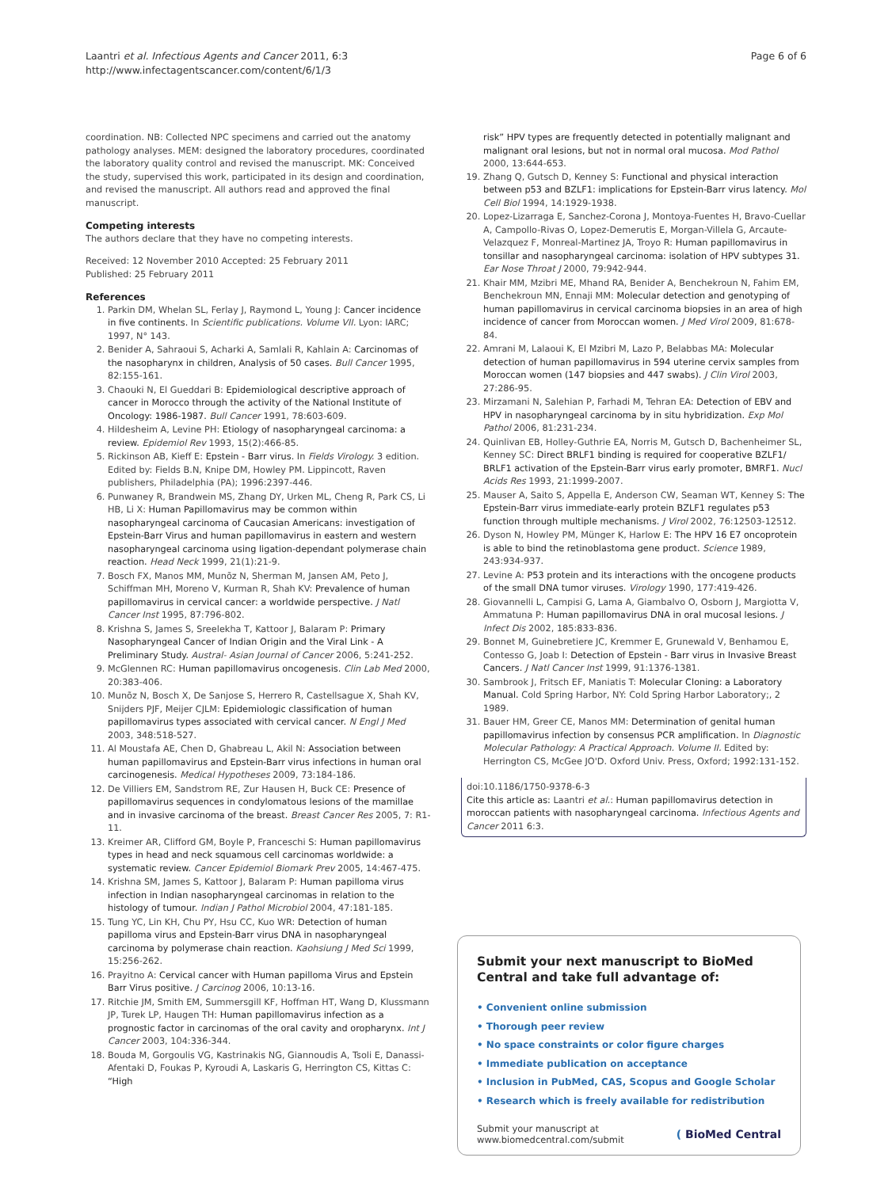Laantri et al. Infectious Agents and Cancer 2011, 6:3
http://www.infectagentscancer.com/content/6/1/3
Page 6 of 6
coordination. NB: Collected NPC specimens and carried out the anatomy pathology analyses. MEM: designed the laboratory procedures, coordinated the laboratory quality control and revised the manuscript. MK: Conceived the study, supervised this work, participated in its design and coordination, and revised the manuscript. All authors read and approved the final manuscript.
Competing interests
The authors declare that they have no competing interests.
Received: 12 November 2010 Accepted: 25 February 2011
Published: 25 February 2011
References
1. Parkin DM, Whelan SL, Ferlay J, Raymond L, Young J: Cancer incidence in five continents. In Scientific publications. Volume VII. Lyon: IARC; 1997, N° 143.
2. Benider A, Sahraoui S, Acharki A, Samlali R, Kahlain A: Carcinomas of the nasopharynx in children, Analysis of 50 cases. Bull Cancer 1995, 82:155-161.
3. Chaouki N, El Gueddari B: Epidemiological descriptive approach of cancer in Morocco through the activity of the National Institute of Oncology: 1986-1987. Bull Cancer 1991, 78:603-609.
4. Hildesheim A, Levine PH: Etiology of nasopharyngeal carcinoma: a review. Epidemiol Rev 1993, 15(2):466-85.
5. Rickinson AB, Kieff E: Epstein - Barr virus. In Fields Virology. 3 edition. Edited by: Fields B.N, Knipe DM, Howley PM. Lippincott, Raven publishers, Philadelphia (PA); 1996:2397-446.
6. Punwaney R, Brandwein MS, Zhang DY, Urken ML, Cheng R, Park CS, Li HB, Li X: Human Papillomavirus may be common within nasopharyngeal carcinoma of Caucasian Americans: investigation of Epstein-Barr Virus and human papillomavirus in eastern and western nasopharyngeal carcinoma using ligation-dependant polymerase chain reaction. Head Neck 1999, 21(1):21-9.
7. Bosch FX, Manos MM, Munõz N, Sherman M, Jansen AM, Peto J, Schiffman MH, Moreno V, Kurman R, Shah KV: Prevalence of human papillomavirus in cervical cancer: a worldwide perspective. J Natl Cancer Inst 1995, 87:796-802.
8. Krishna S, James S, Sreelekha T, Kattoor J, Balaram P: Primary Nasopharyngeal Cancer of Indian Origin and the Viral Link - A Preliminary Study. Austral- Asian Journal of Cancer 2006, 5:241-252.
9. McGlennen RC: Human papillomavirus oncogenesis. Clin Lab Med 2000, 20:383-406.
10. Munõz N, Bosch X, De Sanjose S, Herrero R, Castellsague X, Shah KV, Snijders PJF, Meijer CJLM: Epidemiologic classification of human papillomavirus types associated with cervical cancer. N Engl J Med 2003, 348:518-527.
11. Al Moustafa AE, Chen D, Ghabreau L, Akil N: Association between human papillomavirus and Epstein-Barr virus infections in human oral carcinogenesis. Medical Hypotheses 2009, 73:184-186.
12. De Villiers EM, Sandstrom RE, Zur Hausen H, Buck CE: Presence of papillomavirus sequences in condylomatous lesions of the mamillae and in invasive carcinoma of the breast. Breast Cancer Res 2005, 7: R1-11.
13. Kreimer AR, Clifford GM, Boyle P, Franceschi S: Human papillomavirus types in head and neck squamous cell carcinomas worldwide: a systematic review. Cancer Epidemiol Biomark Prev 2005, 14:467-475.
14. Krishna SM, James S, Kattoor J, Balaram P: Human papilloma virus infection in Indian nasopharyngeal carcinomas in relation to the histology of tumour. Indian J Pathol Microbiol 2004, 47:181-185.
15. Tung YC, Lin KH, Chu PY, Hsu CC, Kuo WR: Detection of human papilloma virus and Epstein-Barr virus DNA in nasopharyngeal carcinoma by polymerase chain reaction. Kaohsiung J Med Sci 1999, 15:256-262.
16. Prayitno A: Cervical cancer with Human papilloma Virus and Epstein Barr Virus positive. J Carcinog 2006, 10:13-16.
17. Ritchie JM, Smith EM, Summersgill KF, Hoffman HT, Wang D, Klussmann JP, Turek LP, Haugen TH: Human papillomavirus infection as a prognostic factor in carcinomas of the oral cavity and oropharynx. Int J Cancer 2003, 104:336-344.
18. Bouda M, Gorgoulis VG, Kastrinakis NG, Giannoudis A, Tsoli E, Danassi-Afentaki D, Foukas P, Kyroudi A, Laskaris G, Herrington CS, Kittas C: “High
risk” HPV types are frequently detected in potentially malignant and malignant oral lesions, but not in normal oral mucosa. Mod Pathol 2000, 13:644-653.
19. Zhang Q, Gutsch D, Kenney S: Functional and physical interaction between p53 and BZLF1: implications for Epstein-Barr virus latency. Mol Cell Biol 1994, 14:1929-1938.
20. Lopez-Lizarraga E, Sanchez-Corona J, Montoya-Fuentes H, Bravo-Cuellar A, Campollo-Rivas O, Lopez-Demerutis E, Morgan-Villela G, Arcaute-Velazquez F, Monreal-Martinez JA, Troyo R: Human papillomavirus in tonsillar and nasopharyngeal carcinoma: isolation of HPV subtypes 31. Ear Nose Throat J 2000, 79:942-944.
21. Khair MM, Mzibri ME, Mhand RA, Benider A, Benchekroun N, Fahim EM, Benchekroun MN, Ennaji MM: Molecular detection and genotyping of human papillomavirus in cervical carcinoma biopsies in an area of high incidence of cancer from Moroccan women. J Med Virol 2009, 81:678-84.
22. Amrani M, Lalaoui K, El Mzibri M, Lazo P, Belabbas MA: Molecular detection of human papillomavirus in 594 uterine cervix samples from Moroccan women (147 biopsies and 447 swabs). J Clin Virol 2003, 27:286-95.
23. Mirzamani N, Salehian P, Farhadi M, Tehran EA: Detection of EBV and HPV in nasopharyngeal carcinoma by in situ hybridization. Exp Mol Pathol 2006, 81:231-234.
24. Quinlivan EB, Holley-Guthrie EA, Norris M, Gutsch D, Bachenheimer SL, Kenney SC: Direct BRLF1 binding is required for cooperative BZLF1/ BRLF1 activation of the Epstein-Barr virus early promoter, BMRF1. Nucl Acids Res 1993, 21:1999-2007.
25. Mauser A, Saito S, Appella E, Anderson CW, Seaman WT, Kenney S: The Epstein-Barr virus immediate-early protein BZLF1 regulates p53 function through multiple mechanisms. J Virol 2002, 76:12503-12512.
26. Dyson N, Howley PM, Münger K, Harlow E: The HPV 16 E7 oncoprotein is able to bind the retinoblastoma gene product. Science 1989, 243:934-937.
27. Levine A: P53 protein and its interactions with the oncogene products of the small DNA tumor viruses. Virology 1990, 177:419-426.
28. Giovannelli L, Campisi G, Lama A, Giambalvo O, Osborn J, Margiotta V, Ammatuna P: Human papillomavirus DNA in oral mucosal lesions. J Infect Dis 2002, 185:833-836.
29. Bonnet M, Guinebretiere JC, Kremmer E, Grunewald V, Benhamou E, Contesso G, Joab I: Detection of Epstein - Barr virus in Invasive Breast Cancers. J Natl Cancer Inst 1999, 91:1376-1381.
30. Sambrook J, Fritsch EF, Maniatis T: Molecular Cloning: a Laboratory Manual. Cold Spring Harbor, NY: Cold Spring Harbor Laboratory;, 2 1989.
31. Bauer HM, Greer CE, Manos MM: Determination of genital human papillomavirus infection by consensus PCR amplification. In Diagnostic Molecular Pathology: A Practical Approach. Volume II. Edited by: Herrington CS, McGee JO'D. Oxford Univ. Press, Oxford; 1992:131-152.
doi:10.1186/1750-9378-6-3
Cite this article as: Laantri et al.: Human papillomavirus detection in moroccan patients with nasopharyngeal carcinoma. Infectious Agents and Cancer 2011 6:3.
Submit your next manuscript to BioMed Central and take full advantage of:
• Convenient online submission
• Thorough peer review
• No space constraints or color figure charges
• Immediate publication on acceptance
• Inclusion in PubMed, CAS, Scopus and Google Scholar
• Research which is freely available for redistribution
Submit your manuscript at
www.biomedcentral.com/submit
( BioMed Central